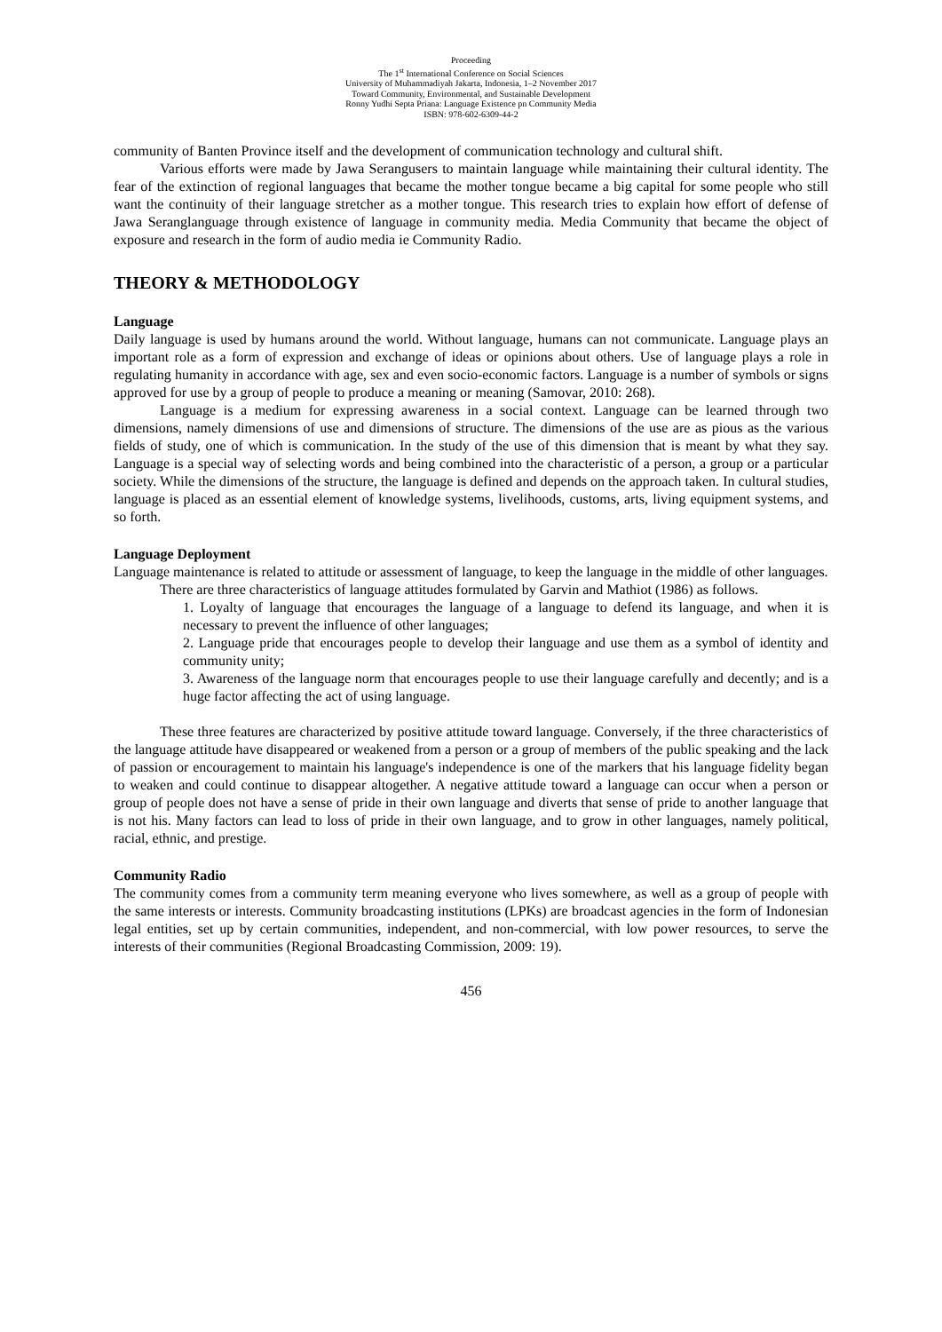Proceeding
The 1<sup>st</sup> International Conference on Social Sciences
University of Muhammadiyah Jakarta, Indonesia, 1–2 November 2017
Toward Community, Environmental, and Sustainable Development
Ronny Yudhi Septa Priana: Language Existence pn Community Media
ISBN: 978-602-6309-44-2
community of Banten Province itself and the development of communication technology and cultural shift.
Various efforts were made by Jawa Serangusers to maintain language while maintaining their cultural identity. The fear of the extinction of regional languages that became the mother tongue became a big capital for some people who still want the continuity of their language stretcher as a mother tongue. This research tries to explain how effort of defense of Jawa Seranglanguage through existence of language in community media. Media Community that became the object of exposure and research in the form of audio media ie Community Radio.
THEORY & METHODOLOGY
Language
Daily language is used by humans around the world. Without language, humans can not communicate. Language plays an important role as a form of expression and exchange of ideas or opinions about others. Use of language plays a role in regulating humanity in accordance with age, sex and even socio-economic factors. Language is a number of symbols or signs approved for use by a group of people to produce a meaning or meaning (Samovar, 2010: 268).
Language is a medium for expressing awareness in a social context. Language can be learned through two dimensions, namely dimensions of use and dimensions of structure. The dimensions of the use are as pious as the various fields of study, one of which is communication. In the study of the use of this dimension that is meant by what they say. Language is a special way of selecting words and being combined into the characteristic of a person, a group or a particular society. While the dimensions of the structure, the language is defined and depends on the approach taken. In cultural studies, language is placed as an essential element of knowledge systems, livelihoods, customs, arts, living equipment systems, and so forth.
Language Deployment
Language maintenance is related to attitude or assessment of language, to keep the language in the middle of other languages.
There are three characteristics of language attitudes formulated by Garvin and Mathiot (1986) as follows.
1. Loyalty of language that encourages the language of a language to defend its language, and when it is necessary to prevent the influence of other languages;
2. Language pride that encourages people to develop their language and use them as a symbol of identity and community unity;
3. Awareness of the language norm that encourages people to use their language carefully and decently; and is a huge factor affecting the act of using language.
These three features are characterized by positive attitude toward language. Conversely, if the three characteristics of the language attitude have disappeared or weakened from a person or a group of members of the public speaking and the lack of passion or encouragement to maintain his language's independence is one of the markers that his language fidelity began to weaken and could continue to disappear altogether. A negative attitude toward a language can occur when a person or group of people does not have a sense of pride in their own language and diverts that sense of pride to another language that is not his. Many factors can lead to loss of pride in their own language, and to grow in other languages, namely political, racial, ethnic, and prestige.
Community Radio
The community comes from a community term meaning everyone who lives somewhere, as well as a group of people with the same interests or interests. Community broadcasting institutions (LPKs) are broadcast agencies in the form of Indonesian legal entities, set up by certain communities, independent, and non-commercial, with low power resources, to serve the interests of their communities (Regional Broadcasting Commission, 2009: 19).
456